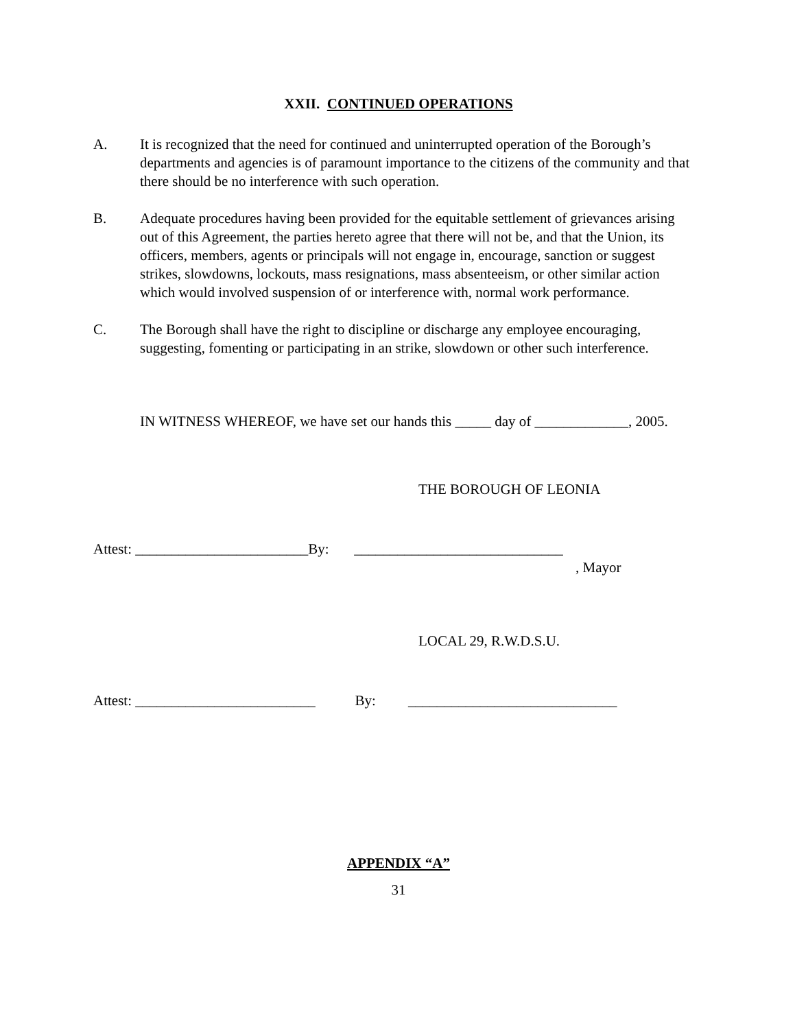XXII. CONTINUED OPERATIONS
A. It is recognized that the need for continued and uninterrupted operation of the Borough’s departments and agencies is of paramount importance to the citizens of the community and that there should be no interference with such operation.
B. Adequate procedures having been provided for the equitable settlement of grievances arising out of this Agreement, the parties hereto agree that there will not be, and that the Union, its officers, members, agents or principals will not engage in, encourage, sanction or suggest strikes, slowdowns, lockouts, mass resignations, mass absenteeism, or other similar action which would involved suspension of or interference with, normal work performance.
C. The Borough shall have the right to discipline or discharge any employee encouraging, suggesting, fomenting or participating in an strike, slowdown or other such interference.
IN WITNESS WHEREOF, we have set our hands this _____ day of _____________, 2005.
THE BOROUGH OF LEONIA
Attest: ________________________By: _____________________________
, Mayor
LOCAL 29, R.W.D.S.U.
Attest: _________________________ By: _____________________________
APPENDIX “A”
31